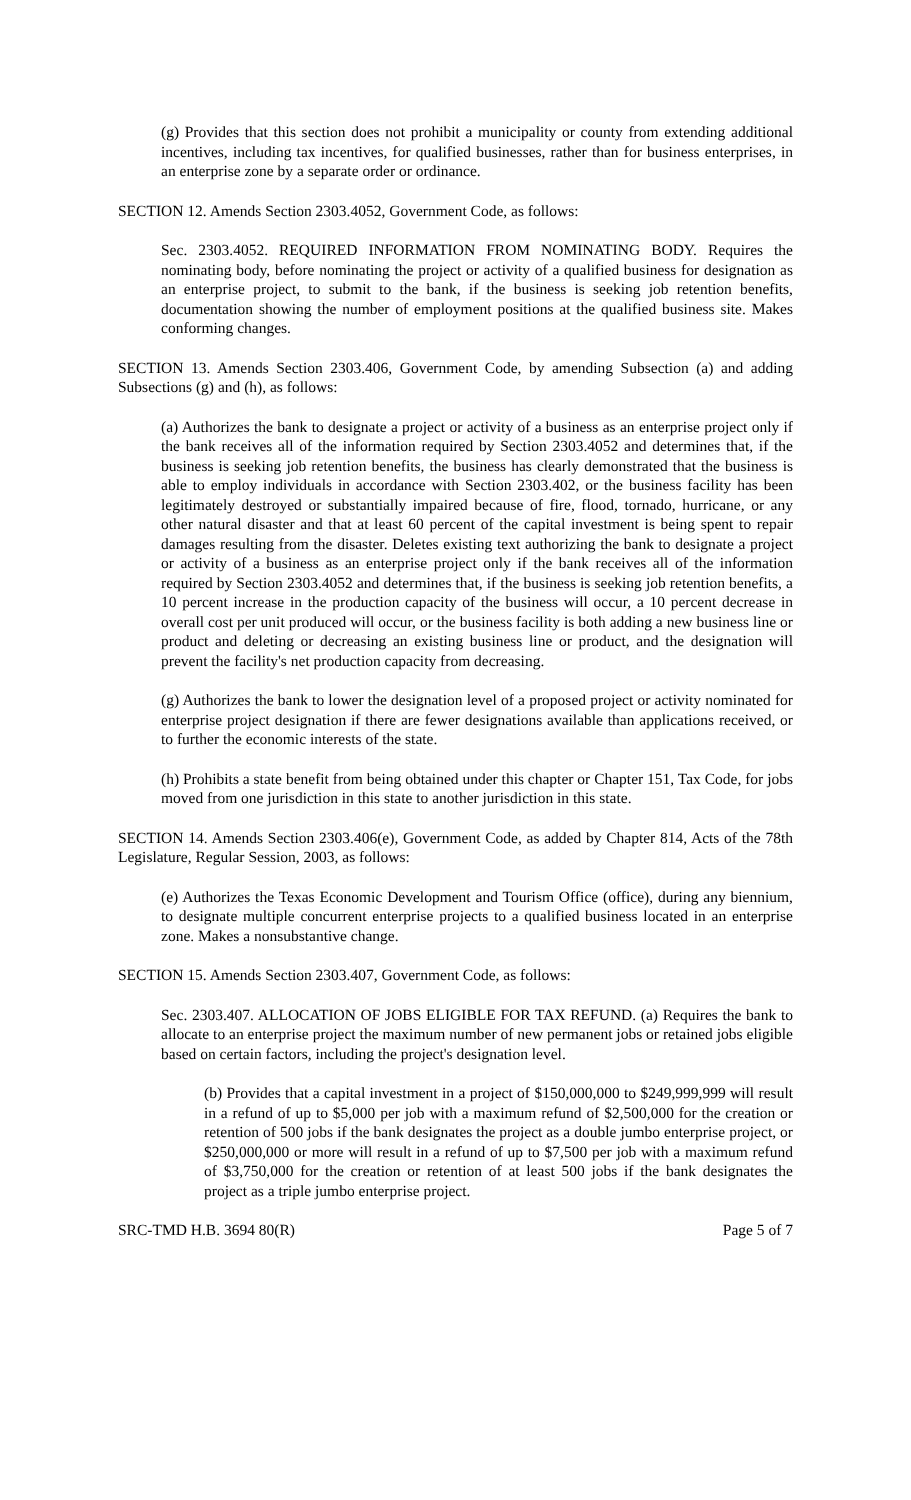(g) Provides that this section does not prohibit a municipality or county from extending additional incentives, including tax incentives, for qualified businesses, rather than for business enterprises, in an enterprise zone by a separate order or ordinance.
SECTION 12. Amends Section 2303.4052, Government Code, as follows:
Sec. 2303.4052. REQUIRED INFORMATION FROM NOMINATING BODY. Requires the nominating body, before nominating the project or activity of a qualified business for designation as an enterprise project, to submit to the bank, if the business is seeking job retention benefits, documentation showing the number of employment positions at the qualified business site. Makes conforming changes.
SECTION 13. Amends Section 2303.406, Government Code, by amending Subsection (a) and adding Subsections (g) and (h), as follows:
(a) Authorizes the bank to designate a project or activity of a business as an enterprise project only if the bank receives all of the information required by Section 2303.4052 and determines that, if the business is seeking job retention benefits, the business has clearly demonstrated that the business is able to employ individuals in accordance with Section 2303.402, or the business facility has been legitimately destroyed or substantially impaired because of fire, flood, tornado, hurricane, or any other natural disaster and that at least 60 percent of the capital investment is being spent to repair damages resulting from the disaster. Deletes existing text authorizing the bank to designate a project or activity of a business as an enterprise project only if the bank receives all of the information required by Section 2303.4052 and determines that, if the business is seeking job retention benefits, a 10 percent increase in the production capacity of the business will occur, a 10 percent decrease in overall cost per unit produced will occur, or the business facility is both adding a new business line or product and deleting or decreasing an existing business line or product, and the designation will prevent the facility's net production capacity from decreasing.
(g) Authorizes the bank to lower the designation level of a proposed project or activity nominated for enterprise project designation if there are fewer designations available than applications received, or to further the economic interests of the state.
(h) Prohibits a state benefit from being obtained under this chapter or Chapter 151, Tax Code, for jobs moved from one jurisdiction in this state to another jurisdiction in this state.
SECTION 14. Amends Section 2303.406(e), Government Code, as added by Chapter 814, Acts of the 78th Legislature, Regular Session, 2003, as follows:
(e) Authorizes the Texas Economic Development and Tourism Office (office), during any biennium, to designate multiple concurrent enterprise projects to a qualified business located in an enterprise zone. Makes a nonsubstantive change.
SECTION 15. Amends Section 2303.407, Government Code, as follows:
Sec. 2303.407. ALLOCATION OF JOBS ELIGIBLE FOR TAX REFUND. (a) Requires the bank to allocate to an enterprise project the maximum number of new permanent jobs or retained jobs eligible based on certain factors, including the project's designation level.
(b) Provides that a capital investment in a project of $150,000,000 to $249,999,999 will result in a refund of up to $5,000 per job with a maximum refund of $2,500,000 for the creation or retention of 500 jobs if the bank designates the project as a double jumbo enterprise project, or $250,000,000 or more will result in a refund of up to $7,500 per job with a maximum refund of $3,750,000 for the creation or retention of at least 500 jobs if the bank designates the project as a triple jumbo enterprise project.
SRC-TMD H.B. 3694 80(R) Page 5 of 7